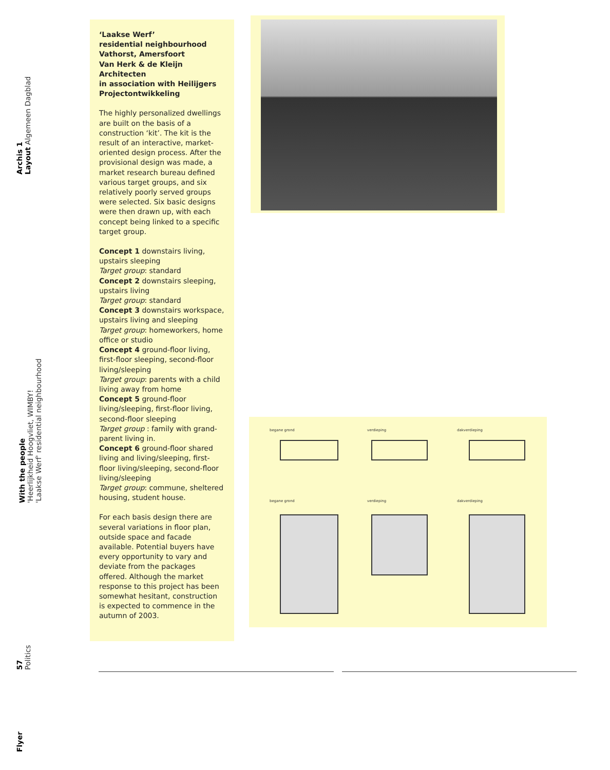Archis 1
Layout Algemeen Dagblad
With the people
'Heerlijkheid Hoogvliet, WIMBY!
'Laakse Werf' residential neighbourhood
57
Politics
Flyer
‘Laakse Werf’
residential neighbourhood
Vathorst, Amersfoort
Van Herk & de Kleijn Architecten
in association with Heilijgers
Projectontwikkeling
The highly personalized dwellings are built on the basis of a construction ‘kit’. The kit is the result of an interactive, market-oriented design process. After the provisional design was made, a market research bureau defined various target groups, and six relatively poorly served groups were selected. Six basic designs were then drawn up, with each concept being linked to a specific target group.
Concept 1 downstairs living, upstairs sleeping
Target group: standard
Concept 2 downstairs sleeping, upstairs living
Target group: standard
Concept 3 downstairs workspace, upstairs living and sleeping
Target group: homeworkers, home office or studio
Concept 4 ground-floor living, first-floor sleeping, second-floor living/sleeping
Target group: parents with a child living away from home
Concept 5 ground-floor living/sleeping, first-floor living, second-floor sleeping
Target group : family with grand-parent living in.
Concept 6 ground-floor shared living and living/sleeping, first-floor living/sleeping, second-floor living/sleeping
Target group: commune, sheltered housing, student house.
For each basis design there are several variations in floor plan, outside space and facade available. Potential buyers have every opportunity to vary and deviate from the packages offered. Although the market response to this project has been somewhat hesitant, construction is expected to commence in the autumn of 2003.
begane grond verdieping dakverdieping
begane grond verdieping dakverdieping